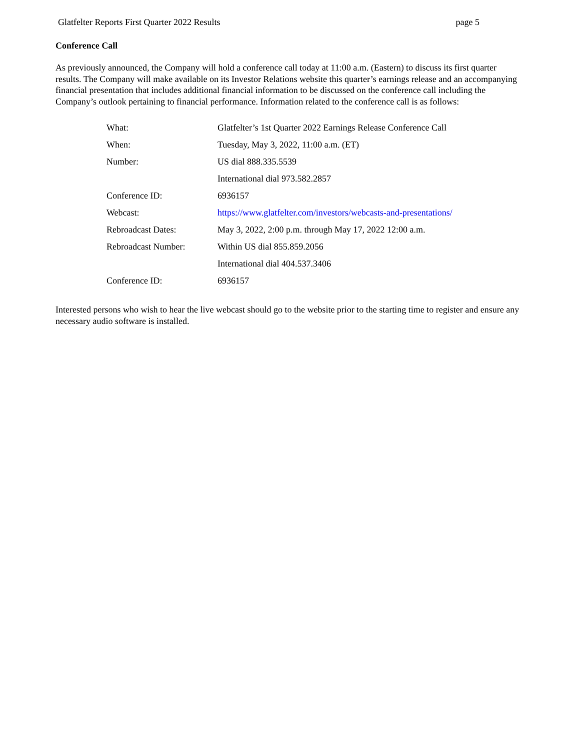Glatfelter Reports First Quarter 2022 Results page 5
Conference Call
As previously announced, the Company will hold a conference call today at 11:00 a.m. (Eastern) to discuss its first quarter results. The Company will make available on its Investor Relations website this quarter’s earnings release and an accompanying financial presentation that includes additional financial information to be discussed on the conference call including the Company’s outlook pertaining to financial performance. Information related to the conference call is as follows:
| What: | Glatfelter’s 1st Quarter 2022 Earnings Release Conference Call |
| When: | Tuesday, May 3, 2022, 11:00 a.m. (ET) |
| Number: | US dial 888.335.5539 |
| | International dial 973.582.2857 |
| Conference ID: | 6936157 |
| Webcast: | https://www.glatfelter.com/investors/webcasts-and-presentations/ |
| Rebroadcast Dates: | May 3, 2022, 2:00 p.m. through May 17, 2022 12:00 a.m. |
| Rebroadcast Number: | Within US dial 855.859.2056 |
| | International dial 404.537.3406 |
| Conference ID: | 6936157 |
Interested persons who wish to hear the live webcast should go to the website prior to the starting time to register and ensure any necessary audio software is installed.